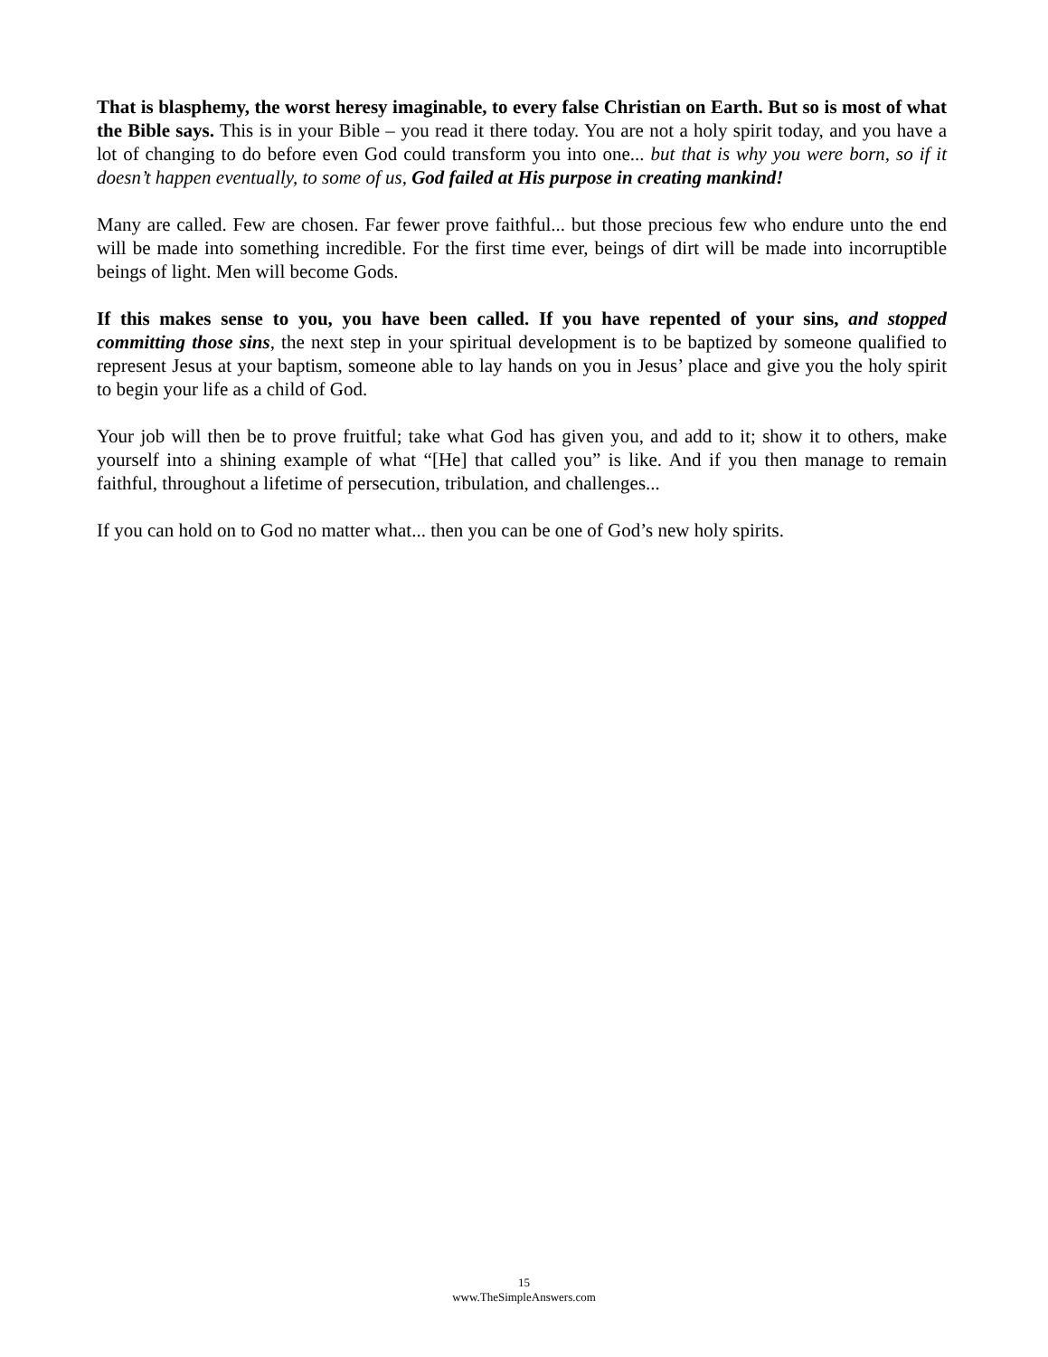That is blasphemy, the worst heresy imaginable, to every false Christian on Earth. But so is most of what the Bible says. This is in your Bible – you read it there today. You are not a holy spirit today, and you have a lot of changing to do before even God could transform you into one... but that is why you were born, so if it doesn’t happen eventually, to some of us, God failed at His purpose in creating mankind!
Many are called. Few are chosen. Far fewer prove faithful... but those precious few who endure unto the end will be made into something incredible. For the first time ever, beings of dirt will be made into incorruptible beings of light. Men will become Gods.
If this makes sense to you, you have been called. If you have repented of your sins, and stopped committing those sins, the next step in your spiritual development is to be baptized by someone qualified to represent Jesus at your baptism, someone able to lay hands on you in Jesus’ place and give you the holy spirit to begin your life as a child of God.
Your job will then be to prove fruitful; take what God has given you, and add to it; show it to others, make yourself into a shining example of what “[He] that called you” is like. And if you then manage to remain faithful, throughout a lifetime of persecution, tribulation, and challenges...
If you can hold on to God no matter what... then you can be one of God’s new holy spirits.
15
www.TheSimpleAnswers.com